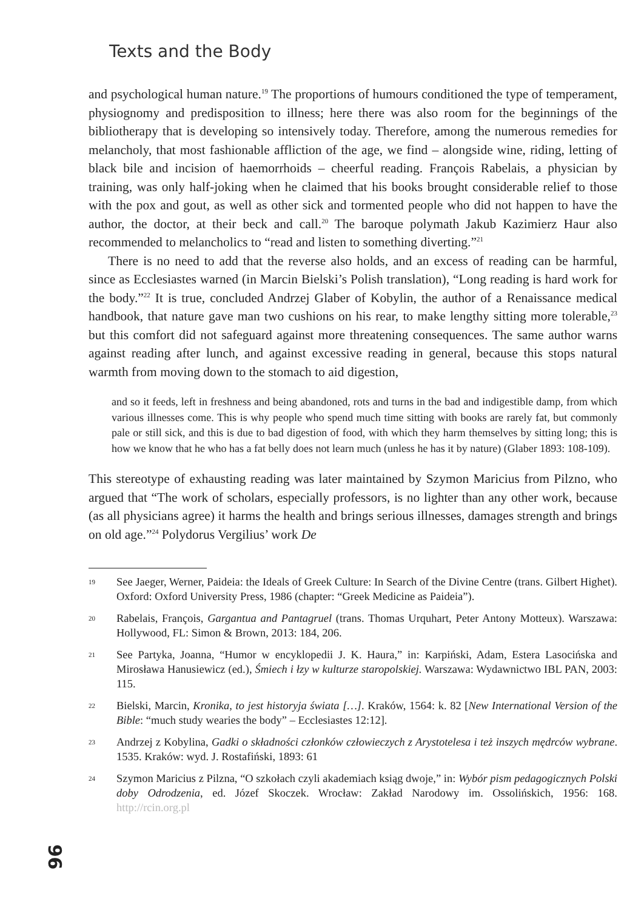Texts and the Body
and psychological human nature.<sup>19</sup> The proportions of humours conditioned the type of temperament, physiognomy and predisposition to illness; here there was also room for the beginnings of the bibliotherapy that is developing so intensively today. Therefore, among the numerous remedies for melancholy, that most fashionable affliction of the age, we find – alongside wine, riding, letting of black bile and incision of haemorrhoids – cheerful reading. François Rabelais, a physician by training, was only half-joking when he claimed that his books brought considerable relief to those with the pox and gout, as well as other sick and tormented people who did not happen to have the author, the doctor, at their beck and call.<sup>20</sup> The baroque polymath Jakub Kazimierz Haur also recommended to melancholics to “read and listen to something diverting.”<sup>21</sup>
There is no need to add that the reverse also holds, and an excess of reading can be harmful, since as Ecclesiastes warned (in Marcin Bielski’s Polish translation), “Long reading is hard work for the body.”<sup>22</sup> It is true, concluded Andrzej Glaber of Kobylin, the author of a Renaissance medical handbook, that nature gave man two cushions on his rear, to make lengthy sitting more tolerable,<sup>23</sup> but this comfort did not safeguard against more threatening consequences. The same author warns against reading after lunch, and against excessive reading in general, because this stops natural warmth from moving down to the stomach to aid digestion,
and so it feeds, left in freshness and being abandoned, rots and turns in the bad and indigestible damp, from which various illnesses come. This is why people who spend much time sitting with books are rarely fat, but commonly pale or still sick, and this is due to bad digestion of food, with which they harm themselves by sitting long; this is how we know that he who has a fat belly does not learn much (unless he has it by nature) (Glaber 1893: 108-109).
This stereotype of exhausting reading was later maintained by Szymon Maricius from Pilzno, who argued that “The work of scholars, especially professors, is no lighter than any other work, because (as all physicians agree) it harms the health and brings serious illnesses, damages strength and brings on old age.”<sup>24</sup> Polydorus Vergilius’ work De
19 See Jaeger, Werner, Paideia: the Ideals of Greek Culture: In Search of the Divine Centre (trans. Gilbert Highet). Oxford: Oxford University Press, 1986 (chapter: “Greek Medicine as Paideia”).
20 Rabelais, François, Gargantua and Pantagruel (trans. Thomas Urquhart, Peter Antony Motteux). Warszawa: Hollywood, FL: Simon & Brown, 2013: 184, 206.
21 See Partyka, Joanna, “Humor w encyklopedii J. K. Haura,” in: Karpiński, Adam, Estera Lasocińska and Mirosława Hanusiewicz (ed.), Śmiech i łzy w kulturze staropolskiej. Warszawa: Wydawnictwo IBL PAN, 2003: 115.
22 Bielski, Marcin, Kronika, to jest historyja świata […]. Kraków, 1564: k. 82 [New International Version of the Bible: “much study wearies the body” – Ecclesiastes 12:12].
23 Andrzej z Kobylina, Gadki o składności członków człowieczych z Arystotelesa i też inszych mędrców wybrane. 1535. Kraków: wyd. J. Rostafiński, 1893: 61
24 Szymon Maricius z Pilzna, “O szkołach czyli akademiach ksiąg dwoje,” in: Wybór pism pedagogicznych Polski doby Odrodzenia, ed. Józef Skoczek. Wrocław: Zakład Narodowy im. Ossolińskich, 1956: 168. http://rcin.org.pl
96